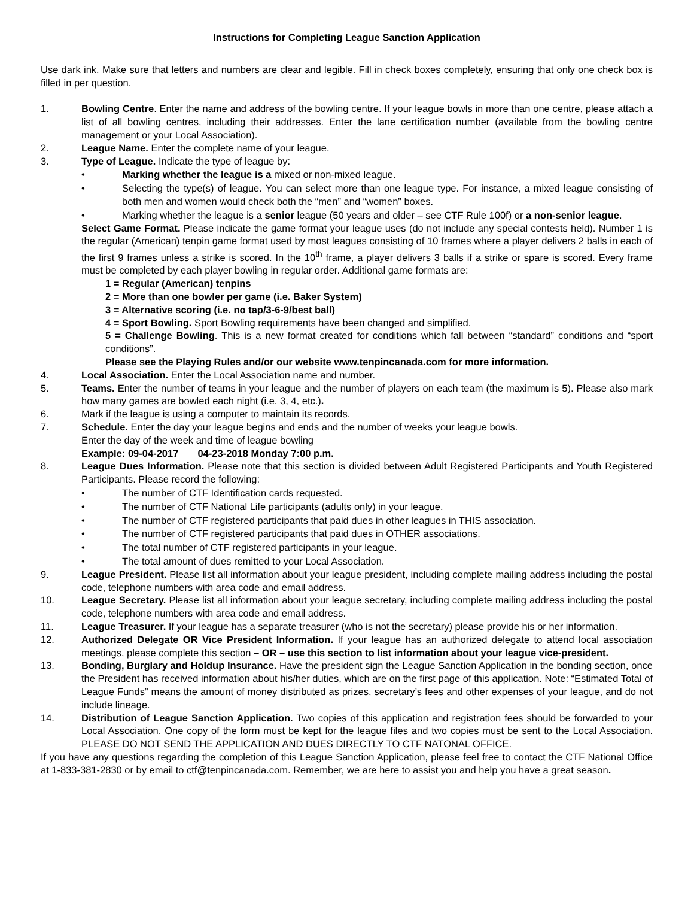Instructions for Completing League Sanction Application
Use dark ink. Make sure that letters and numbers are clear and legible. Fill in check boxes completely, ensuring that only one check box is filled in per question.
1. Bowling Centre. Enter the name and address of the bowling centre. If your league bowls in more than one centre, please attach a list of all bowling centres, including their addresses. Enter the lane certification number (available from the bowling centre management or your Local Association).
2. League Name. Enter the complete name of your league.
3. Type of League. Indicate the type of league by:
• Marking whether the league is a mixed or non-mixed league.
• Selecting the type(s) of league. You can select more than one league type. For instance, a mixed league consisting of both men and women would check both the “men” and “women” boxes.
• Marking whether the league is a senior league (50 years and older – see CTF Rule 100f) or a non-senior league.
Select Game Format. Please indicate the game format your league uses (do not include any special contests held). Number 1 is the regular (American) tenpin game format used by most leagues consisting of 10 frames where a player delivers 2 balls in each of the first 9 frames unless a strike is scored. In the 10<sup>th</sup> frame, a player delivers 3 balls if a strike or spare is scored. Every frame must be completed by each player bowling in regular order. Additional game formats are:
1 = Regular (American) tenpins
2 = More than one bowler per game (i.e. Baker System)
3 = Alternative scoring (i.e. no tap/3-6-9/best ball)
4 = Sport Bowling. Sport Bowling requirements have been changed and simplified.
5 = Challenge Bowling. This is a new format created for conditions which fall between “standard” conditions and “sport conditions”.
Please see the Playing Rules and/or our website www.tenpincanada.com for more information.
4. Local Association. Enter the Local Association name and number.
5. Teams. Enter the number of teams in your league and the number of players on each team (the maximum is 5). Please also mark how many games are bowled each night (i.e. 3, 4, etc.).
6. Mark if the league is using a computer to maintain its records.
7. Schedule. Enter the day your league begins and ends and the number of weeks your league bowls.
Enter the day of the week and time of league bowling
Example: 09-04-2017 04-23-2018 Monday 7:00 p.m.
8. League Dues Information. Please note that this section is divided between Adult Registered Participants and Youth Registered Participants. Please record the following:
• The number of CTF Identification cards requested.
• The number of CTF National Life participants (adults only) in your league.
• The number of CTF registered participants that paid dues in other leagues in THIS association.
• The number of CTF registered participants that paid dues in OTHER associations.
• The total number of CTF registered participants in your league.
• The total amount of dues remitted to your Local Association.
9. League President. Please list all information about your league president, including complete mailing address including the postal code, telephone numbers with area code and email address.
10. League Secretary. Please list all information about your league secretary, including complete mailing address including the postal code, telephone numbers with area code and email address.
11. League Treasurer. If your league has a separate treasurer (who is not the secretary) please provide his or her information.
12. Authorized Delegate OR Vice President Information. If your league has an authorized delegate to attend local association meetings, please complete this section – OR – use this section to list information about your league vice-president.
13. Bonding, Burglary and Holdup Insurance. Have the president sign the League Sanction Application in the bonding section, once the President has received information about his/her duties, which are on the first page of this application. Note: “Estimated Total of League Funds” means the amount of money distributed as prizes, secretary’s fees and other expenses of your league, and do not include lineage.
14. Distribution of League Sanction Application. Two copies of this application and registration fees should be forwarded to your Local Association. One copy of the form must be kept for the league files and two copies must be sent to the Local Association. PLEASE DO NOT SEND THE APPLICATION AND DUES DIRECTLY TO CTF NATONAL OFFICE.
If you have any questions regarding the completion of this League Sanction Application, please feel free to contact the CTF National Office at 1-833-381-2830 or by email to ctf@tenpincanada.com. Remember, we are here to assist you and help you have a great season.